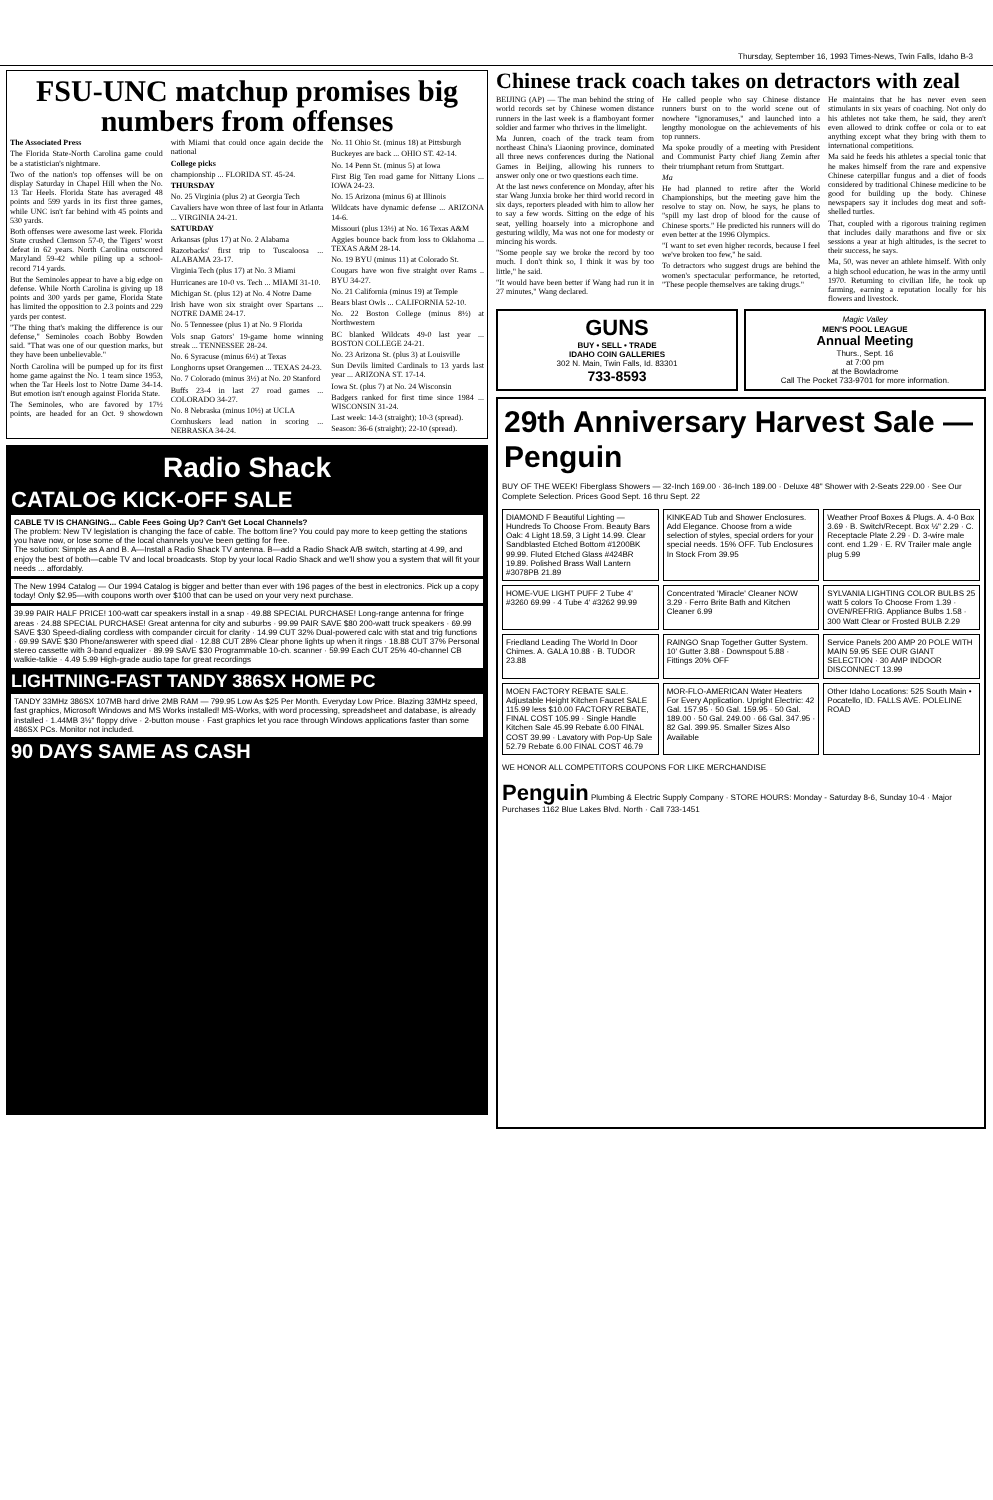Thursday, September 16, 1993 Times-News, Twin Falls, Idaho B-3
FSU-UNC matchup promises big numbers from offenses
The Associated Press
The Florida State-North Carolina game could be a statistician's nightmare.
Two of the nation's top offenses will be on display Saturday in Chapel Hill when the No. 13 Tar Heels. Florida State has averaged 48 points and 599 yards in its first three games, while UNC isn't far behind with 45 points and 530 yards.
Both offenses were awesome last week. Florida State crushed Clemson 57-0, the Tigers' worst defeat in 62 years. North Carolina outscored Maryland 59-42 while piling up a school-record 714 yards.
But the Seminoles appear to have a big edge on defense. While North Carolina is giving up 18 points and 300 yards per game, Florida State has limited the opposition to 2.3 points and 229 yards per contest.
"The thing that's making the difference is our defense," Seminoles coach Bobby Bowden said. "That was one of our question marks, but they have been unbelievable."
North Carolina will be pumped up for its first home game against the No. 1 team since 1953, when the Tar Heels lost to Notre Dame 34-14. But emotion isn't enough against Florida State.
The Seminoles, who are favored by 17½ points, are headed for an Oct. 9 showdown with Miami that could once again decide the national
College picks
championship ... FLORIDA ST. 45-24.
THURSDAY
No. 25 Virginia (plus 2) at Georgia Tech
Cavaliers have won three of last four in Atlanta ... VIRGINIA 24-21.
SATURDAY
Arkansas (plus 17) at No. 2 Alabama
Razorbacks' first trip to Tuscaloosa ... ALABAMA 23-17.
Virginia Tech (plus 17) at No. 3 Miami
Hurricanes are 10-0 vs. Tech ... MIAMI 31-10.
Michigan St. (plus 12) at No. 4 Notre Dame
Irish have won six straight over Spartans ... NOTRE DAME 24-17.
No. 5 Tennessee (plus 1) at No. 9 Florida
Vols snap Gators' 19-game home winning streak ... TENNESSEE 28-24.
No. 6 Syracuse (minus 6½) at Texas
Longhorns upset Orangemen ... TEXAS 24-23.
No. 7 Colorado (minus 3½) at No. 20 Stanford
Buffs 23-4 in last 27 road games ... COLORADO 34-27.
No. 8 Nebraska (minus 10½) at UCLA
Cornhuskers lead nation in scoring ... NEBRASKA 34-24.
No. 11 Ohio St. (minus 18) at Pittsburgh
Buckeyes are back ... OHIO ST. 42-14.
No. 14 Penn St. (minus 5) at Iowa
First Big Ten road game for Nittany Lions ... IOWA 24-23.
No. 15 Arizona (minus 6) at Illinois
Wildcats have dynamic defense ... ARIZONA 14-6.
Missouri (plus 13½) at No. 16 Texas A&M
Aggies bounce back from loss to Oklahoma ... TEXAS A&M 28-14.
No. 19 BYU (minus 11) at Colorado St.
Cougars have won five straight over Rams .. BYU 34-27.
No. 21 California (minus 19) at Temple
Bears blast Owls ... CALIFORNIA 52-10.
No. 22 Boston College (minus 8½) at Northwestern
BC blanked Wildcats 49-0 last year ... BOSTON COLLEGE 24-21.
No. 23 Arizona St. (plus 3) at Louisville
Sun Devils limited Cardinals to 13 yards last year ... ARIZONA ST. 17-14.
Iowa St. (plus 7) at No. 24 Wisconsin
Badgers ranked for first time since 1984 ... WISCONSIN 31-24.
Last week: 14-3 (straight); 10-3 (spread).
Season: 36-6 (straight); 22-10 (spread).
Radio Shack
CATALOG KICK-OFF SALE
CABLE TV IS CHANGING... Cable Fees Going Up? Can't Get Local Channels?
The problem: New TV legislation is changing the face of cable. The bottom line? You could pay more to keep getting the stations you have now, or lose some of the local channels you've been getting for free.
The solution: Simple as A and B. A—Install a Radio Shack TV antenna. B—add a Radio Shack A/B switch, starting at 4.99, and enjoy the best of both—cable TV and local broadcasts. Stop by your local Radio Shack and we'll show you a system that will fit your needs ... affordably.
The New 1994 Catalog — Our 1994 Catalog is bigger and better than ever with 196 pages of the best in electronics. Pick up a copy today! Only $2.95—with coupons worth over $100 that can be used on your very next purchase.
39.99 PAIR HALF PRICE! 100-watt car speakers install in a snap · 49.88 SPECIAL PURCHASE! Long-range antenna for fringe areas · 24.88 SPECIAL PURCHASE! Great antenna for city and suburbs · 99.99 PAIR SAVE $80 200-watt truck speakers · 69.99 SAVE $30 Speed-dialing cordless with compander circuit for clarity · 14.99 CUT 32% Dual-powered calc with stat and trig functions · 69.99 SAVE $30 Phone/answerer with speed dial · 12.88 CUT 28% Clear phone lights up when it rings · 18.88 CUT 37% Personal stereo cassette with 3-band equalizer · 89.99 SAVE $30 Programmable 10-ch. scanner · 59.99 Each CUT 25% 40-channel CB walkie-talkie · 4.49 5.99 High-grade audio tape for great recordings
LIGHTNING-FAST TANDY 386SX HOME PC
TANDY 33MHz 386SX 107MB hard drive 2MB RAM — 799.95 Low As $25 Per Month. Everyday Low Price. Blazing 33MHz speed, fast graphics, Microsoft Windows and MS Works installed! MS-Works, with word processing, spreadsheet and database, is already installed · 1.44MB 3½" floppy drive · 2-button mouse · Fast graphics let you race through Windows applications faster than some 486SX PCs. Monitor not included.
90 DAYS SAME AS CASH
Chinese track coach takes on detractors with zeal
BEIJING (AP) — The man behind the string of world records set by Chinese women distance runners in the last week is a flamboyant former soldier and farmer who thrives in the limelight.
Ma Junren, coach of the track team from northeast China's Liaoning province, dominated all three news conferences during the National Games in Beijing, allowing his runners to answer only one or two questions each time.
At the last news conference on Monday, after his star Wang Junxia broke her third world record in six days, reporters pleaded with him to allow her to say a few words. Sitting on the edge of his seat, yelling hoarsely into a microphone and gesturing wildly, Ma was not one for modesty or mincing his words.
"Some people say we broke the record by too much. I don't think so, I think it was by too little," he said.
"It would have been better if Wang had run it in 27 minutes," Wang declared.
He called people who say Chinese distance runners burst on to the world scene out of nowhere "ignoramuses," and launched into a lengthy monologue on the achievements of his top runners.
Ma spoke proudly of a meeting with President and Communist Party chief Jiang Zemin after their triumphant return from Stuttgart.
Ma
He had planned to retire after the World Championships, but the meeting gave him the resolve to stay on. Now, he says, he plans to "spill my last drop of blood for the cause of Chinese sports." He predicted his runners will do even better at the 1996 Olympics.
"I want to set even higher records, because I feel we've broken too few," he said.
To detractors who suggest drugs are behind the women's spectacular performance, he retorted, "These people themselves are taking drugs."
He maintains that he has never even seen stimulants in six years of coaching. Not only do his athletes not take them, he said, they aren't even allowed to drink coffee or cola or to eat anything except what they bring with them to international competitions.
Ma said he feeds his athletes a special tonic that he makes himself from the rare and expensive Chinese caterpillar fungus and a diet of foods considered by traditional Chinese medicine to be good for building up the body. Chinese newspapers say it includes dog meat and soft-shelled turtles.
That, coupled with a rigorous training regimen that includes daily marathons and five or six sessions a year at high altitudes, is the secret to their success, he says.
Ma, 50, was never an athlete himself. With only a high school education, he was in the army until 1970. Returning to civilian life, he took up farming, earning a reputation locally for his flowers and livestock.
GUNS
BUY • SELL • TRADE
IDAHO COIN GALLERIES
302 N. Main, Twin Falls, Id. 83301
733-8593
Magic Valley
MEN'S POOL LEAGUE
Annual Meeting
Thurs., Sept. 16
at 7:00 pm
at the Bowladrome
Call The Pocket 733-9701 for more information.
29th Anniversary Harvest Sale — Penguin
BUY OF THE WEEK! Fiberglass Showers — 32-Inch 169.00 · 36-Inch 189.00 · Deluxe 48" Shower with 2-Seats 229.00 · See Our Complete Selection. Prices Good Sept. 16 thru Sept. 22
DIAMOND F Beautiful Lighting — Hundreds To Choose From. Beauty Bars Oak: 4 Light 18.59, 3 Light 14.99. Clear Sandblasted Etched Bottom #1200BK 99.99. Fluted Etched Glass #424BR 19.89. Polished Brass Wall Lantern #3078PB 21.89
KINKEAD Tub and Shower Enclosures. Add Elegance. Choose from a wide selection of styles, special orders for your special needs. 15% OFF. Tub Enclosures In Stock From 39.95
Weather Proof Boxes & Plugs. A. 4-0 Box 3.69 · B. Switch/Recept. Box ½" 2.29 · C. Receptacle Plate 2.29 · D. 3-wire male cont. end 1.29 · E. RV Trailer male angle plug 5.99
HOME-VUE LIGHT PUFF 2 Tube 4' #3260 69.99 · 4 Tube 4' #3262 99.99
Concentrated 'Miracle' Cleaner NOW 3.29 · Ferro Brite Bath and Kitchen Cleaner 6.99
SYLVANIA LIGHTING COLOR BULBS 25 watt 5 colors To Choose From 1.39 · OVEN/REFRIG. Appliance Bulbs 1.58 · 300 Watt Clear or Frosted BULB 2.29
Friedland Leading The World In Door Chimes. A. GALA 10.88 · B. TUDOR 23.88
RAINGO Snap Together Gutter System. 10' Gutter 3.88 · Downspout 5.88 · Fittings 20% OFF
Service Panels 200 AMP 20 POLE WITH MAIN 59.95 SEE OUR GIANT SELECTION · 30 AMP INDOOR DISCONNECT 13.99
MOEN FACTORY REBATE SALE. Adjustable Height Kitchen Faucet SALE 115.99 less $10.00 FACTORY REBATE, FINAL COST 105.99 · Single Handle Kitchen Sale 45.99 Rebate 6.00 FINAL COST 39.99 · Lavatory with Pop-Up Sale 52.79 Rebate 6.00 FINAL COST 46.79
MOR-FLO-AMERICAN Water Heaters For Every Application. Upright Electric: 42 Gal. 157.95 · 50 Gal. 159.95 · 50 Gal. 189.00 · 50 Gal. 249.00 · 66 Gal. 347.95 · 82 Gal. 399.95. Smaller Sizes Also Available
Other Idaho Locations: 525 South Main • Pocatello, ID. FALLS AVE. POLELINE ROAD
WE HONOR ALL COMPETITORS COUPONS FOR LIKE MERCHANDISE
Penguin Plumbing & Electric Supply Company · STORE HOURS: Monday - Saturday 8-6, Sunday 10-4 · Major Purchases 1162 Blue Lakes Blvd. North · Call 733-1451